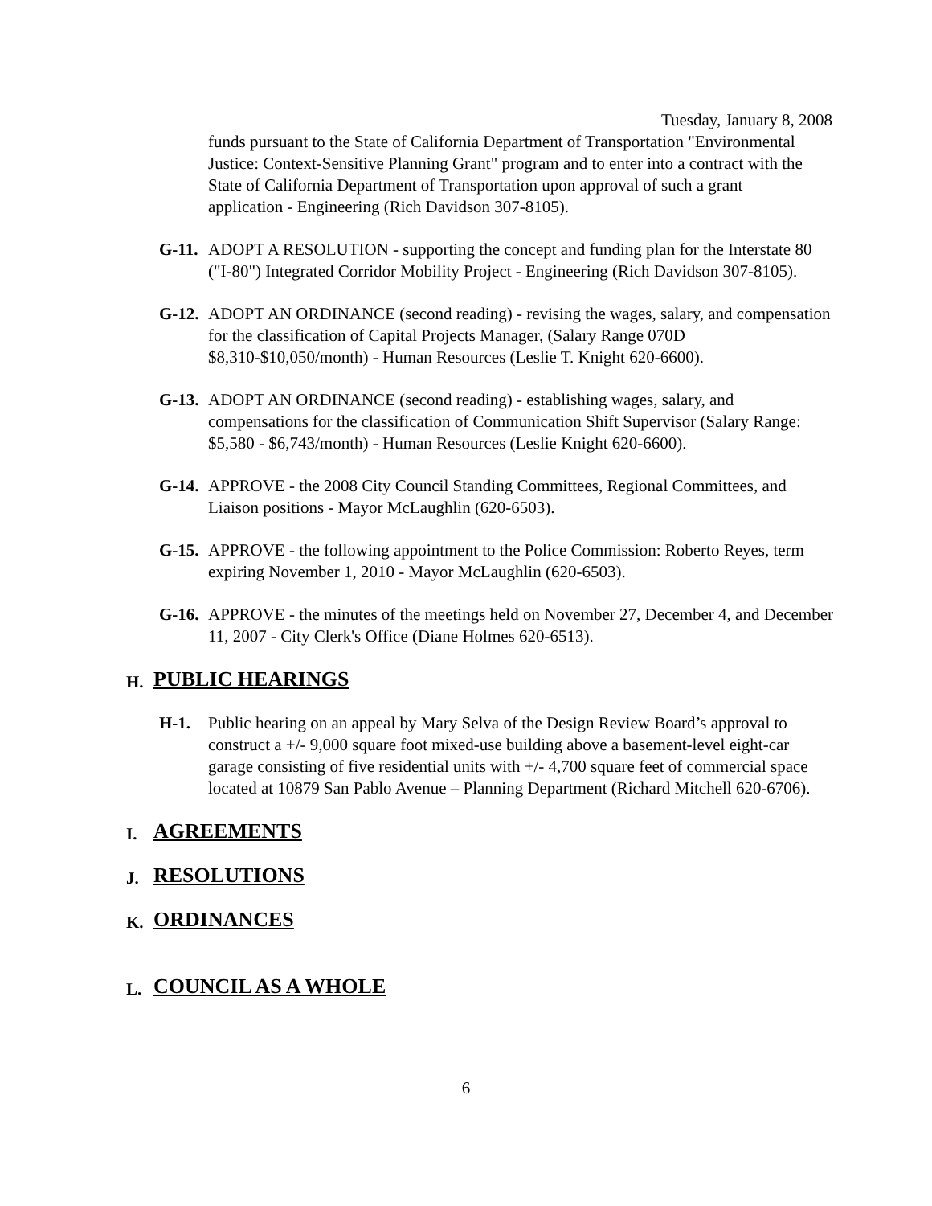Tuesday, January 8, 2008
funds pursuant to the State of California Department of Transportation "Environmental Justice: Context-Sensitive Planning Grant" program and to enter into a contract with the State of California Department of Transportation upon approval of such a grant application - Engineering (Rich Davidson 307-8105).
G-11.
ADOPT A RESOLUTION - supporting the concept and funding plan for the Interstate 80 ("I-80") Integrated Corridor Mobility Project - Engineering (Rich Davidson 307-8105).
G-12.
ADOPT AN ORDINANCE (second reading) - revising the wages, salary, and compensation for the classification of Capital Projects Manager, (Salary Range 070D $8,310-$10,050/month) - Human Resources (Leslie T. Knight 620-6600).
G-13.
ADOPT AN ORDINANCE (second reading) - establishing wages, salary, and compensations for the classification of Communication Shift Supervisor (Salary Range: $5,580 - $6,743/month) - Human Resources (Leslie Knight 620-6600).
G-14.
APPROVE - the 2008 City Council Standing Committees, Regional Committees, and Liaison positions - Mayor McLaughlin (620-6503).
G-15.
APPROVE - the following appointment to the Police Commission: Roberto Reyes, term expiring November 1, 2010 - Mayor McLaughlin (620-6503).
G-16.
APPROVE - the minutes of the meetings held on November 27, December 4, and December 11, 2007 - City Clerk's Office (Diane Holmes 620-6513).
H.
PUBLIC HEARINGS
H-1. Public hearing on an appeal by Mary Selva of the Design Review Board’s approval to construct a +/- 9,000 square foot mixed-use building above a basement-level eight-car garage consisting of five residential units with +/- 4,700 square feet of commercial space located at 10879 San Pablo Avenue – Planning Department (Richard Mitchell 620-6706).
I.
AGREEMENTS
J.
RESOLUTIONS
K.
ORDINANCES
L.
COUNCIL AS A WHOLE
6